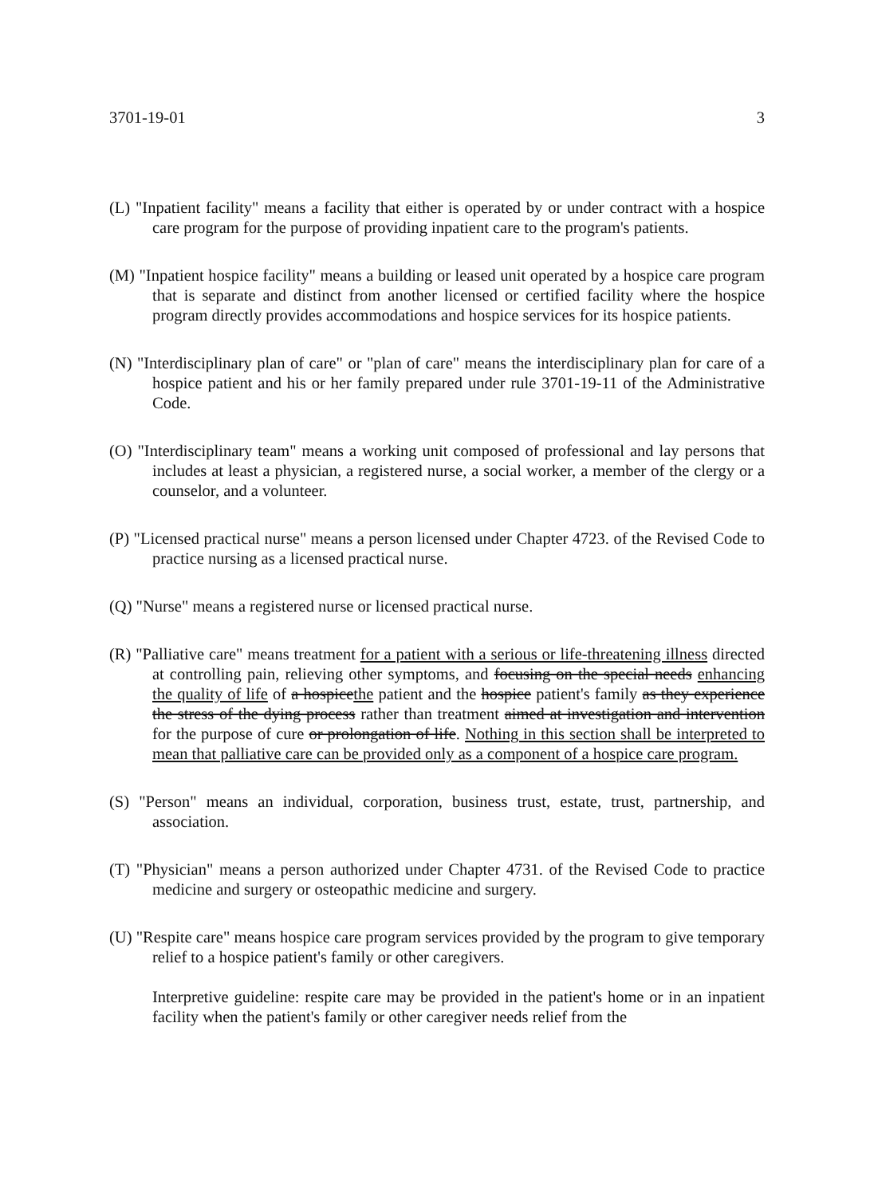3701-19-01 3
(L) "Inpatient facility" means a facility that either is operated by or under contract with a hospice care program for the purpose of providing inpatient care to the program's patients.
(M) "Inpatient hospice facility" means a building or leased unit operated by a hospice care program that is separate and distinct from another licensed or certified facility where the hospice program directly provides accommodations and hospice services for its hospice patients.
(N) "Interdisciplinary plan of care" or "plan of care" means the interdisciplinary plan for care of a hospice patient and his or her family prepared under rule 3701-19-11 of the Administrative Code.
(O) "Interdisciplinary team" means a working unit composed of professional and lay persons that includes at least a physician, a registered nurse, a social worker, a member of the clergy or a counselor, and a volunteer.
(P) "Licensed practical nurse" means a person licensed under Chapter 4723. of the Revised Code to practice nursing as a licensed practical nurse.
(Q) "Nurse" means a registered nurse or licensed practical nurse.
(R) "Palliative care" means treatment for a patient with a serious or life-threatening illness directed at controlling pain, relieving other symptoms, and focusing on the special needs enhancing the quality of life of a hospicethe patient and the hospice patient's family as they experience the stress of the dying process rather than treatment aimed at investigation and intervention for the purpose of cure or prolongation of life. Nothing in this section shall be interpreted to mean that palliative care can be provided only as a component of a hospice care program.
(S) "Person" means an individual, corporation, business trust, estate, trust, partnership, and association.
(T) "Physician" means a person authorized under Chapter 4731. of the Revised Code to practice medicine and surgery or osteopathic medicine and surgery.
(U) "Respite care" means hospice care program services provided by the program to give temporary relief to a hospice patient's family or other caregivers.
Interpretive guideline: respite care may be provided in the patient's home or in an inpatient facility when the patient's family or other caregiver needs relief from the